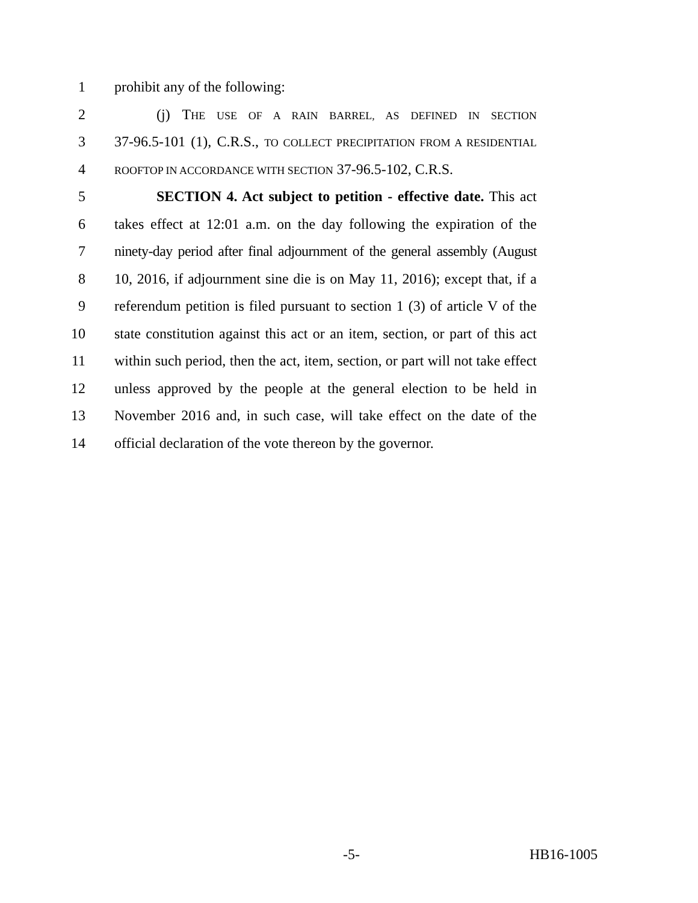1 prohibit any of the following:
2 (j) THE USE OF A RAIN BARREL, AS DEFINED IN SECTION
3 37-96.5-101 (1), C.R.S., TO COLLECT PRECIPITATION FROM A RESIDENTIAL
4 ROOFTOP IN ACCORDANCE WITH SECTION 37-96.5-102, C.R.S.
5 SECTION 4. Act subject to petition - effective date. This act
6 takes effect at 12:01 a.m. on the day following the expiration of the
7 ninety-day period after final adjournment of the general assembly (August
8 10, 2016, if adjournment sine die is on May 11, 2016); except that, if a
9 referendum petition is filed pursuant to section 1 (3) of article V of the
10 state constitution against this act or an item, section, or part of this act
11 within such period, then the act, item, section, or part will not take effect
12 unless approved by the people at the general election to be held in
13 November 2016 and, in such case, will take effect on the date of the
14 official declaration of the vote thereon by the governor.
-5- HB16-1005